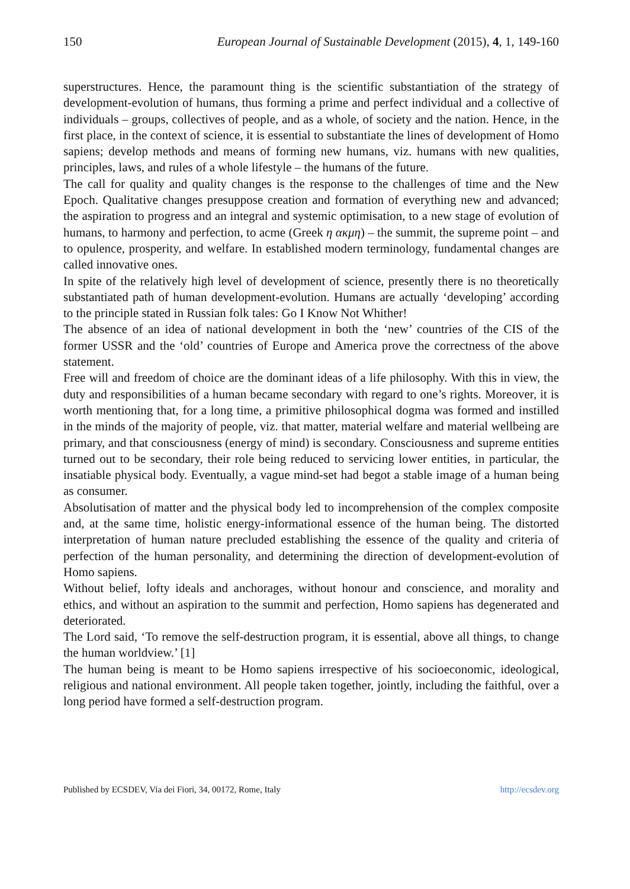150 European Journal of Sustainable Development (2015), 4, 1, 149-160
superstructures. Hence, the paramount thing is the scientific substantiation of the strategy of development-evolution of humans, thus forming a prime and perfect individual and a collective of individuals – groups, collectives of people, and as a whole, of society and the nation. Hence, in the first place, in the context of science, it is essential to substantiate the lines of development of Homo sapiens; develop methods and means of forming new humans, viz. humans with new qualities, principles, laws, and rules of a whole lifestyle – the humans of the future.
The call for quality and quality changes is the response to the challenges of time and the New Epoch. Qualitative changes presuppose creation and formation of everything new and advanced; the aspiration to progress and an integral and systemic optimisation, to a new stage of evolution of humans, to harmony and perfection, to acme (Greek η ακμη) – the summit, the supreme point – and to opulence, prosperity, and welfare. In established modern terminology, fundamental changes are called innovative ones.
In spite of the relatively high level of development of science, presently there is no theoretically substantiated path of human development-evolution. Humans are actually ‘developing’ according to the principle stated in Russian folk tales: Go I Know Not Whither!
The absence of an idea of national development in both the ‘new’ countries of the CIS of the former USSR and the ‘old’ countries of Europe and America prove the correctness of the above statement.
Free will and freedom of choice are the dominant ideas of a life philosophy. With this in view, the duty and responsibilities of a human became secondary with regard to one’s rights. Moreover, it is worth mentioning that, for a long time, a primitive philosophical dogma was formed and instilled in the minds of the majority of people, viz. that matter, material welfare and material wellbeing are primary, and that consciousness (energy of mind) is secondary. Consciousness and supreme entities turned out to be secondary, their role being reduced to servicing lower entities, in particular, the insatiable physical body. Eventually, a vague mind-set had begot a stable image of a human being as consumer.
Absolutisation of matter and the physical body led to incomprehension of the complex composite and, at the same time, holistic energy-informational essence of the human being. The distorted interpretation of human nature precluded establishing the essence of the quality and criteria of perfection of the human personality, and determining the direction of development-evolution of Homo sapiens.
Without belief, lofty ideals and anchorages, without honour and conscience, and morality and ethics, and without an aspiration to the summit and perfection, Homo sapiens has degenerated and deteriorated.
The Lord said, ‘To remove the self-destruction program, it is essential, above all things, to change the human worldview.’ [1]
The human being is meant to be Homo sapiens irrespective of his socioeconomic, ideological, religious and national environment. All people taken together, jointly, including the faithful, over a long period have formed a self-destruction program.
Published by ECSDEV, Via dei Fiori, 34, 00172, Rome, Italy http://ecsdev.org